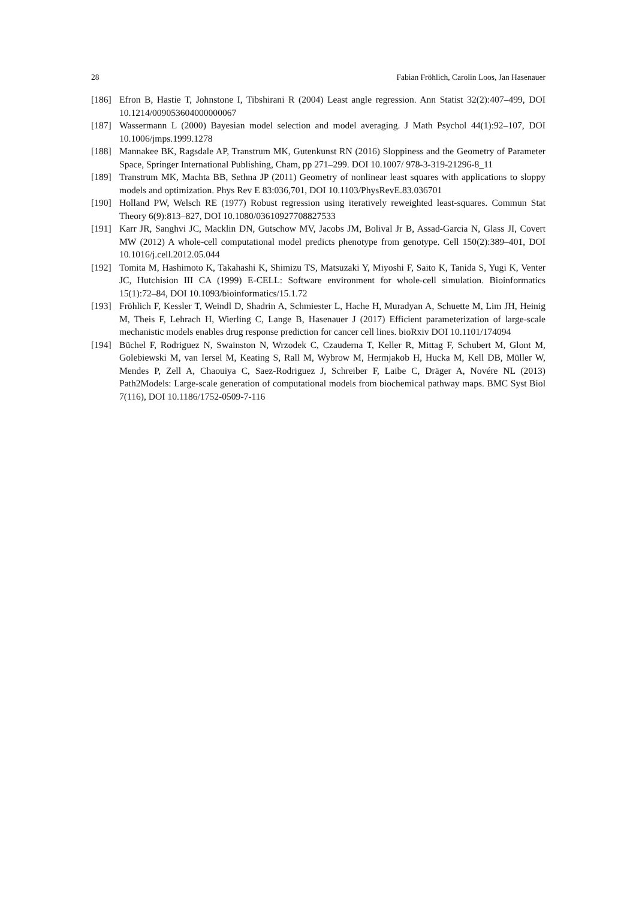28 Fabian Fröhlich, Carolin Loos, Jan Hasenauer
[186] Efron B, Hastie T, Johnstone I, Tibshirani R (2004) Least angle regression. Ann Statist 32(2):407–499, DOI 10.1214/009053604000000067
[187] Wassermann L (2000) Bayesian model selection and model averaging. J Math Psychol 44(1):92–107, DOI 10.1006/jmps.1999.1278
[188] Mannakee BK, Ragsdale AP, Transtrum MK, Gutenkunst RN (2016) Sloppiness and the Geometry of Parameter Space, Springer International Publishing, Cham, pp 271–299. DOI 10.1007/ 978-3-319-21296-8_11
[189] Transtrum MK, Machta BB, Sethna JP (2011) Geometry of nonlinear least squares with applications to sloppy models and optimization. Phys Rev E 83:036,701, DOI 10.1103/PhysRevE.83.036701
[190] Holland PW, Welsch RE (1977) Robust regression using iteratively reweighted least-squares. Commun Stat Theory 6(9):813–827, DOI 10.1080/03610927708827533
[191] Karr JR, Sanghvi JC, Macklin DN, Gutschow MV, Jacobs JM, Bolival Jr B, Assad-Garcia N, Glass JI, Covert MW (2012) A whole-cell computational model predicts phenotype from genotype. Cell 150(2):389–401, DOI 10.1016/j.cell.2012.05.044
[192] Tomita M, Hashimoto K, Takahashi K, Shimizu TS, Matsuzaki Y, Miyoshi F, Saito K, Tanida S, Yugi K, Venter JC, Hutchision III CA (1999) E-CELL: Software environment for whole-cell simulation. Bioinformatics 15(1):72–84, DOI 10.1093/bioinformatics/15.1.72
[193] Fröhlich F, Kessler T, Weindl D, Shadrin A, Schmiester L, Hache H, Muradyan A, Schuette M, Lim JH, Heinig M, Theis F, Lehrach H, Wierling C, Lange B, Hasenauer J (2017) Efficient parameterization of large-scale mechanistic models enables drug response prediction for cancer cell lines. bioRxiv DOI 10.1101/174094
[194] Büchel F, Rodriguez N, Swainston N, Wrzodek C, Czauderna T, Keller R, Mittag F, Schubert M, Glont M, Golebiewski M, van Iersel M, Keating S, Rall M, Wybrow M, Hermjakob H, Hucka M, Kell DB, Müller W, Mendes P, Zell A, Chaouiya C, Saez-Rodriguez J, Schreiber F, Laibe C, Dräger A, Novére NL (2013) Path2Models: Large-scale generation of computational models from biochemical pathway maps. BMC Syst Biol 7(116), DOI 10.1186/1752-0509-7-116